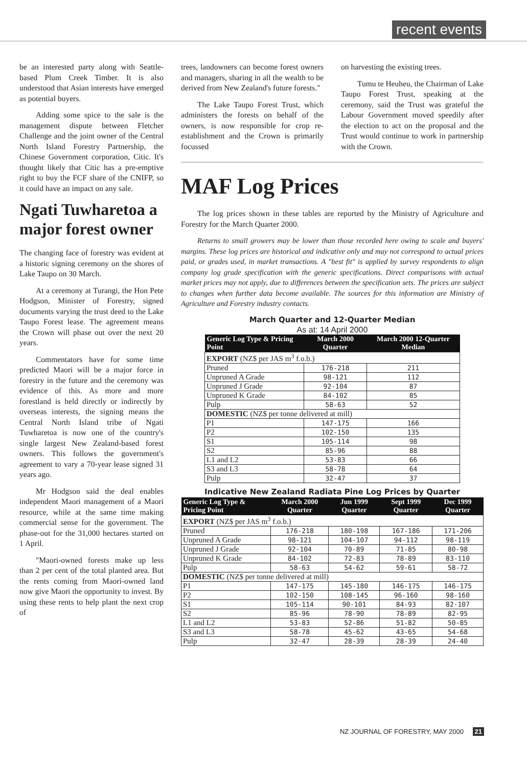recent events
be an interested party along with Seattle-based Plum Creek Timber. It is also understood that Asian interests have emerged as potential buyers.
Adding some spice to the sale is the management dispute between Fletcher Challenge and the joint owner of the Central North Island Forestry Partnership, the Chinese Government corporation, Citic. It's thought likely that Citic has a pre-emptive right to buy the FCF share of the CNIFP, so it could have an impact on any sale.
Ngati Tuwharetoa a major forest owner
The changing face of forestry was evident at a historic signing ceremony on the shores of Lake Taupo on 30 March.
At a ceremony at Turangi, the Hon Pete Hodgson, Minister of Forestry, signed documents varying the trust deed to the Lake Taupo Forest lease. The agreement means the Crown will phase out over the next 20 years.
Commentators have for some time predicted Maori will be a major force in forestry in the future and the ceremony was evidence of this. As more and more forestland is held directly or indirectly by overseas interests, the signing means the Central North Island tribe of Ngati Tuwharetoa is now one of the country's single largest New Zealand-based forest owners. This follows the government's agreement to vary a 70-year lease signed 31 years ago.
Mr Hodgson said the deal enables independent Maori management of a Maori resource, while at the same time making commercial sense for the government. The phase-out for the 31,000 hectares started on 1 April.
"Maori-owned forests make up less than 2 per cent of the total planted area. But the rents coming from Maori-owned land now give Maori the opportunity to invest. By using these rents to help plant the next crop of
trees, landowners can become forest owners and managers, sharing in all the wealth to be derived from New Zealand's future forests."
The Lake Taupo Forest Trust, which administers the forests on behalf of the owners, is now responsible for crop re-establishment and the Crown is primarily focussed
on harvesting the existing trees.
Tumu te Heuheu, the Chairman of Lake Taupo Forest Trust, speaking at the ceremony, said the Trust was grateful the Labour Government moved speedily after the election to act on the proposal and the Trust would continue to work in partnership with the Crown.
MAF Log Prices
The log prices shown in these tables are reported by the Ministry of Agriculture and Forestry for the March Quarter 2000.
Returns to small growers may be lower than those recorded here owing to scale and buyers' margins. These log prices are historical and indicative only and may not correspond to actual prices paid, or grades used, in market transactions. A "best fit" is applied by survey respondents to align company log grade specification with the generic specifications. Direct comparisons with actual market prices may not apply, due to differences between the specification sets. The prices are subject to changes when further data become available. The sources for this information are Ministry of Agriculture and Forestry industry contacts.
March Quarter and 12-Quarter Median
As at: 14 April 2000
| Generic Log Type & Pricing Point | March 2000 Quarter | March 2000 12-Quarter Median |
| --- | --- | --- |
| EXPORT (NZ$ per JAS m<sup>3</sup> f.o.b.) | | |
| Pruned | 176-218 | 211 |
| Unpruned A Grade | 98-121 | 112 |
| Unpruned J Grade | 92-104 | 87 |
| Unpruned K Grade | 84-102 | 85 |
| Pulp | 58-63 | 52 |
| DOMESTIC (NZ$ per tonne delivered at mill) | | |
| P1 | 147-175 | 166 |
| P2 | 102-150 | 135 |
| S1 | 105-114 | 98 |
| S2 | 85-96 | 88 |
| L1 and L2 | 53-83 | 66 |
| S3 and L3 | 58-78 | 64 |
| Pulp | 32-47 | 37 |
Indicative New Zealand Radiata Pine Log Prices by Quarter
| Generic Log Type & Pricing Point | March 2000 Quarter | Jun 1999 Quarter | Sept 1999 Quarter | Dec 1999 Quarter |
| --- | --- | --- | --- | --- |
| EXPORT (NZ$ per JAS m<sup>3</sup> f.o.b.) | | | | |
| Pruned | 176-218 | 180-198 | 167-186 | 171-206 |
| Unpruned A Grade | 98-121 | 104-107 | 94-112 | 98-119 |
| Unpruned J Grade | 92-104 | 70-89 | 71-85 | 80-98 |
| Unpruned K Grade | 84-102 | 72-83 | 78-89 | 83-110 |
| Pulp | 58-63 | 54-62 | 59-61 | 58-72 |
| DOMESTIC (NZ$ per tonne delivered at mill) | | | | |
| P1 | 147-175 | 145-180 | 146-175 | 146-175 |
| P2 | 102-150 | 108-145 | 96-160 | 98-160 |
| S1 | 105-114 | 90-101 | 84-93 | 82-107 |
| S2 | 85-96 | 78-90 | 78-89 | 82-95 |
| L1 and L2 | 53-83 | 52-86 | 51-82 | 50-85 |
| S3 and L3 | 58-78 | 45-62 | 43-65 | 54-68 |
| Pulp | 32-47 | 28-39 | 28-39 | 24-40 |
NZ JOURNAL OF FORESTRY, MAY 2000 21